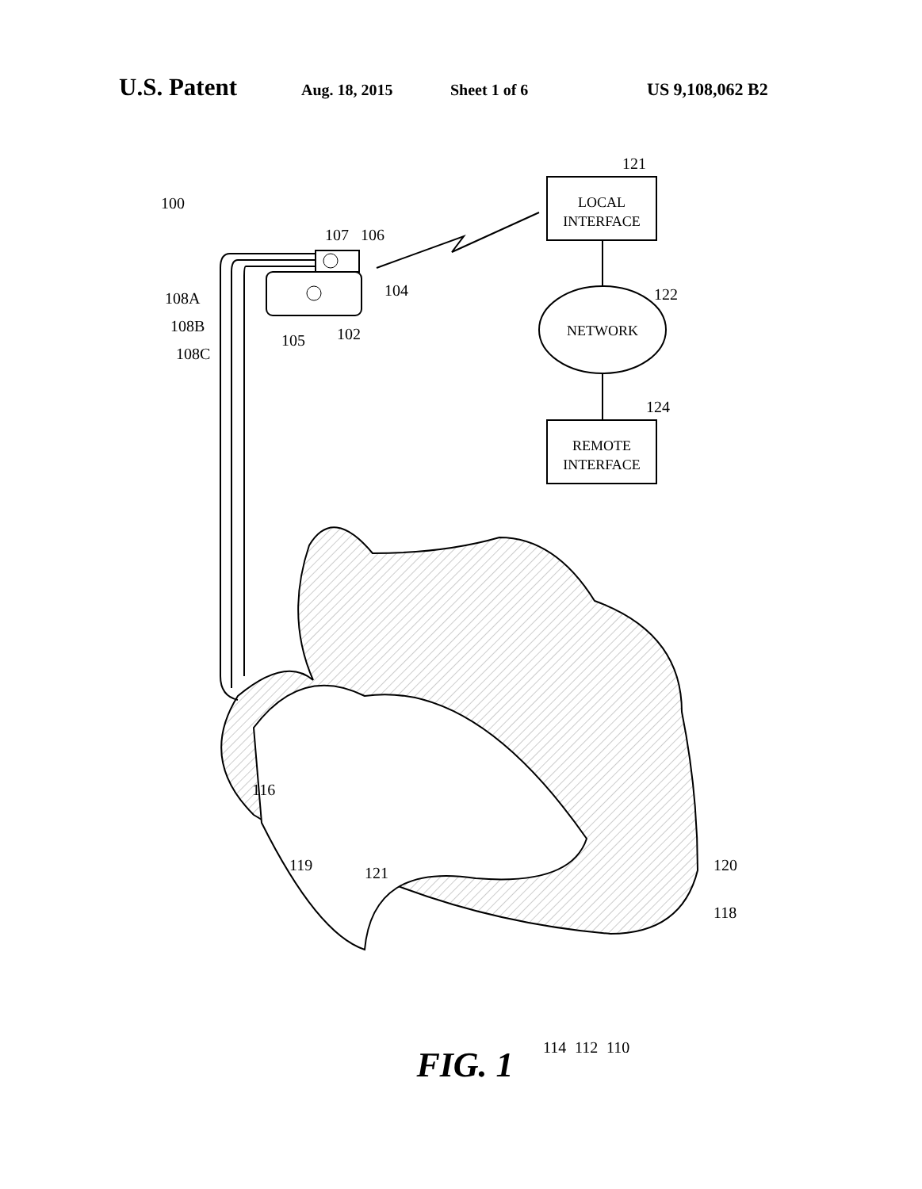U.S. Patent Aug. 18, 2015 Sheet 1 of 6 US 9,108,062 B2
LOCAL
INTERFACE
121
NETWORK
122
REMOTE
INTERFACE
124
100
107
106
104
108A
108B
108C
105
102
116
119
121
120
118
114
112
110
FIG. 1